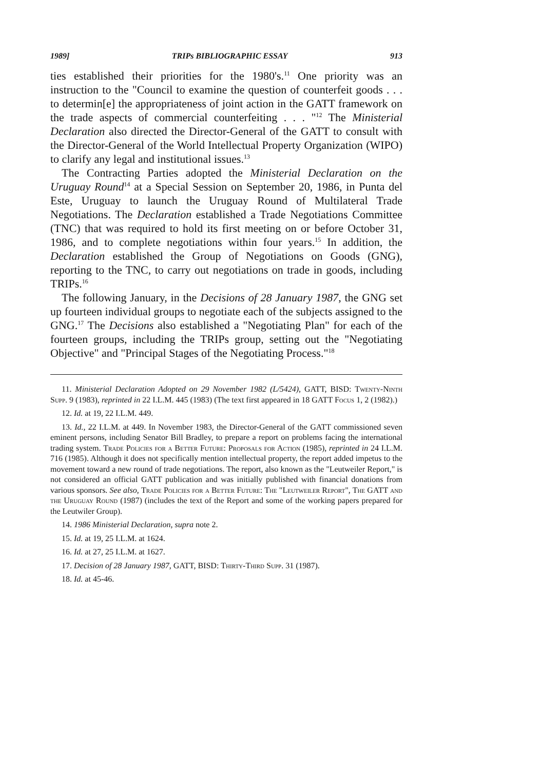1989] TRIPs BIBLIOGRAPHIC ESSAY 913
ties established their priorities for the 1980's.<sup>11</sup> One priority was an instruction to the "Council to examine the question of counterfeit goods . . . to determin[e] the appropriateness of joint action in the GATT framework on the trade aspects of commercial counterfeiting . . . "<sup>12</sup> The Ministerial Declaration also directed the Director-General of the GATT to consult with the Director-General of the World Intellectual Property Organization (WIPO) to clarify any legal and institutional issues.<sup>13</sup>
The Contracting Parties adopted the Ministerial Declaration on the Uruguay Round<sup>14</sup> at a Special Session on September 20, 1986, in Punta del Este, Uruguay to launch the Uruguay Round of Multilateral Trade Negotiations. The Declaration established a Trade Negotiations Committee (TNC) that was required to hold its first meeting on or before October 31, 1986, and to complete negotiations within four years.<sup>15</sup> In addition, the Declaration established the Group of Negotiations on Goods (GNG), reporting to the TNC, to carry out negotiations on trade in goods, including TRIPs.<sup>16</sup>
The following January, in the Decisions of 28 January 1987, the GNG set up fourteen individual groups to negotiate each of the subjects assigned to the GNG.<sup>17</sup> The Decisions also established a "Negotiating Plan" for each of the fourteen groups, including the TRIPs group, setting out the "Negotiating Objective" and "Principal Stages of the Negotiating Process."<sup>18</sup>
11. Ministerial Declaration Adopted on 29 November 1982 (L/5424), GATT, BISD: Twenty-Ninth Supp. 9 (1983), reprinted in 22 I.L.M. 445 (1983) (The text first appeared in 18 GATT Focus 1, 2 (1982).)
12. Id. at 19, 22 I.L.M. 449.
13. Id., 22 I.L.M. at 449. In November 1983, the Director-General of the GATT commissioned seven eminent persons, including Senator Bill Bradley, to prepare a report on problems facing the international trading system. Trade Policies for a Better Future: Proposals for Action (1985), reprinted in 24 I.L.M. 716 (1985). Although it does not specifically mention intellectual property, the report added impetus to the movement toward a new round of trade negotiations. The report, also known as the "Leutweiler Report," is not considered an official GATT publication and was initially published with financial donations from various sponsors. See also, Trade Policies for a Better Future: The "Leutweiler Report", The GATT and the Uruguay Round (1987) (includes the text of the Report and some of the working papers prepared for the Leutwiler Group).
14. 1986 Ministerial Declaration, supra note 2.
15. Id. at 19, 25 I.L.M. at 1624.
16. Id. at 27, 25 I.L.M. at 1627.
17. Decision of 28 January 1987, GATT, BISD: Thirty-Third Supp. 31 (1987).
18. Id. at 45-46.